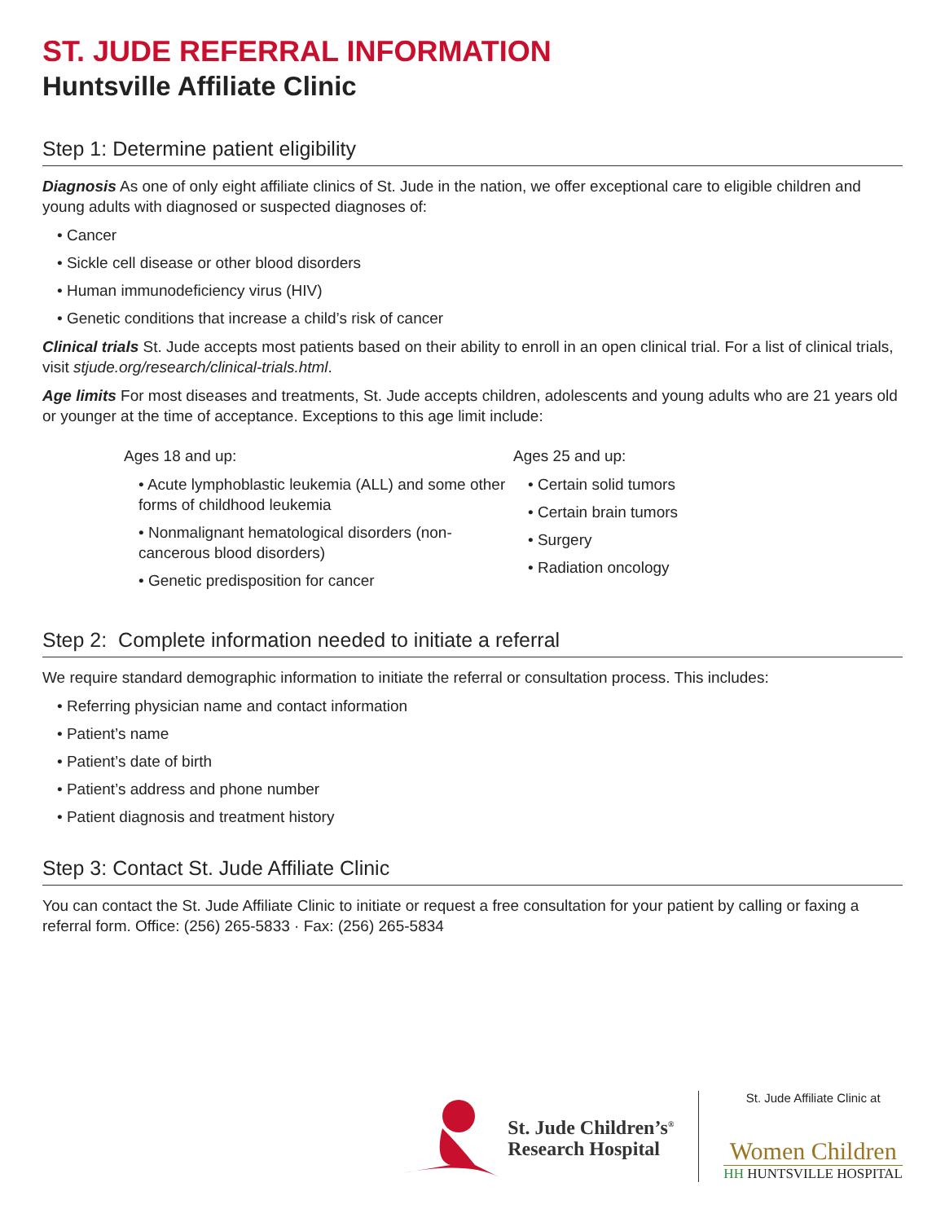ST. JUDE REFERRAL INFORMATION
Huntsville Affiliate Clinic
Step 1: Determine patient eligibility
Diagnosis As one of only eight affiliate clinics of St. Jude in the nation, we offer exceptional care to eligible children and young adults with diagnosed or suspected diagnoses of:
• Cancer
• Sickle cell disease or other blood disorders
• Human immunodeficiency virus (HIV)
• Genetic conditions that increase a child’s risk of cancer
Clinical trials St. Jude accepts most patients based on their ability to enroll in an open clinical trial. For a list of clinical trials, visit stjude.org/research/clinical-trials.html.
Age limits For most diseases and treatments, St. Jude accepts children, adolescents and young adults who are 21 years old or younger at the time of acceptance. Exceptions to this age limit include:
Ages 18 and up:
• Acute lymphoblastic leukemia (ALL) and some other forms of childhood leukemia
• Nonmalignant hematological disorders (non-cancerous blood disorders)
• Genetic predisposition for cancer
Ages 25 and up:
• Certain solid tumors
• Certain brain tumors
• Surgery
• Radiation oncology
Step 2: Complete information needed to initiate a referral
We require standard demographic information to initiate the referral or consultation process. This includes:
• Referring physician name and contact information
• Patient’s name
• Patient’s date of birth
• Patient’s address and phone number
• Patient diagnosis and treatment history
Step 3: Contact St. Jude Affiliate Clinic
You can contact the St. Jude Affiliate Clinic to initiate or request a free consultation for your patient by calling or faxing a referral form. Office: (256) 265-5833 · Fax: (256) 265-5834
St. Jude Children’s<sup>®</sup>
Research Hospital
St. Jude Affiliate Clinic at
Women Children
HH HUNTSVILLE HOSPITAL